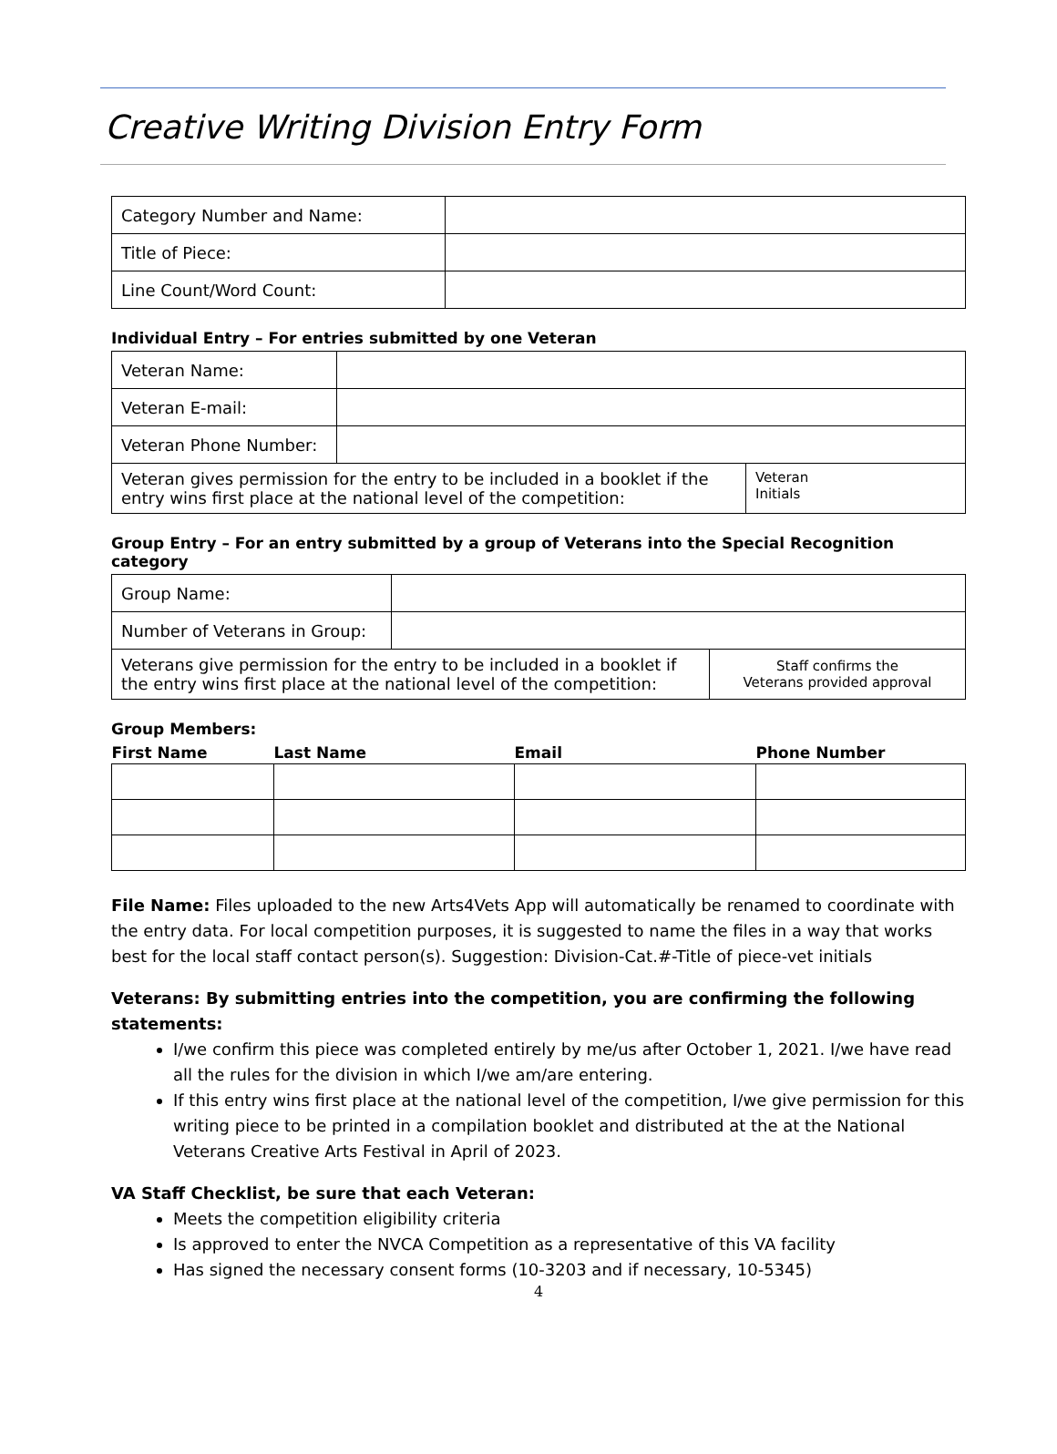Creative Writing Division Entry Form
| Category Number and Name: | |
| Title of Piece: | |
| Line Count/Word Count: | |
Individual Entry – For entries submitted by one Veteran
| Veteran Name: | | |
| Veteran E-mail: | | |
| Veteran Phone Number: | | |
| Veteran gives permission for the entry to be included in a booklet if the entry wins first place at the national level of the competition: | | Veteran Initials |
Group Entry – For an entry submitted by a group of Veterans into the Special Recognition category
| Group Name: | | |
| Number of Veterans in Group: | | |
| Veterans give permission for the entry to be included in a booklet if the entry wins first place at the national level of the competition: | | Staff confirms the Veterans provided approval |
Group Members:
| First Name | Last Name | Email | Phone Number |
| --- | --- | --- | --- |
File Name: Files uploaded to the new Arts4Vets App will automatically be renamed to coordinate with the entry data. For local competition purposes, it is suggested to name the files in a way that works best for the local staff contact person(s). Suggestion: Division-Cat.#-Title of piece-vet initials
Veterans: By submitting entries into the competition, you are confirming the following statements:
I/we confirm this piece was completed entirely by me/us after October 1, 2021. I/we have read all the rules for the division in which I/we am/are entering.
If this entry wins first place at the national level of the competition, I/we give permission for this writing piece to be printed in a compilation booklet and distributed at the at the National Veterans Creative Arts Festival in April of 2023.
VA Staff Checklist, be sure that each Veteran:
Meets the competition eligibility criteria
Is approved to enter the NVCA Competition as a representative of this VA facility
Has signed the necessary consent forms (10-3203 and if necessary, 10-5345)
4